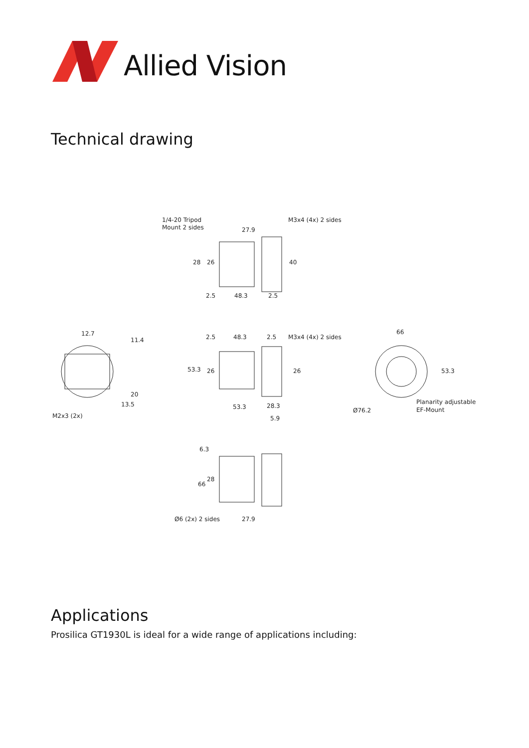Allied Vision
Technical drawing
1/4-20 Tripod
Mount 2 sides
M3x4 (4x) 2 sides
27.9
28
26
40
2.5
48.3
2.5
12.7
11.4
20
13.5
M2x3 (2x)
2.5
48.3
2.5
M3x4 (4x) 2 sides
53.3
26
26
53.3
28.3
5.9
66
53.3
Ø76.2
Planarity adjustable
EF-Mount
6.3
66
28
Ø6 (2x) 2 sides
27.9
Applications
Prosilica GT1930L is ideal for a wide range of applications including: